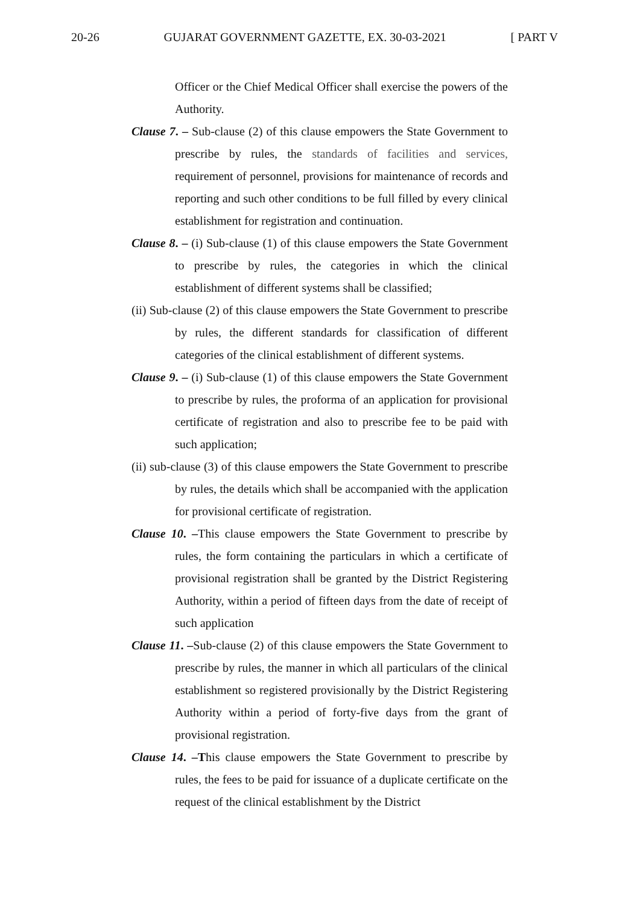20-26 GUJARAT GOVERNMENT GAZETTE, EX. 30-03-2021 [ PART V
Officer or the Chief Medical Officer shall exercise the powers of the Authority.
Clause 7. – Sub-clause (2) of this clause empowers the State Government to prescribe by rules, the standards of facilities and services, requirement of personnel, provisions for maintenance of records and reporting and such other conditions to be full filled by every clinical establishment for registration and continuation.
Clause 8. – (i) Sub-clause (1) of this clause empowers the State Government to prescribe by rules, the categories in which the clinical establishment of different systems shall be classified;
(ii) Sub-clause (2) of this clause empowers the State Government to prescribe by rules, the different standards for classification of different categories of the clinical establishment of different systems.
Clause 9. – (i) Sub-clause (1) of this clause empowers the State Government to prescribe by rules, the proforma of an application for provisional certificate of registration and also to prescribe fee to be paid with such application;
(ii) sub-clause (3) of this clause empowers the State Government to prescribe by rules, the details which shall be accompanied with the application for provisional certificate of registration.
Clause 10. –This clause empowers the State Government to prescribe by rules, the form containing the particulars in which a certificate of provisional registration shall be granted by the District Registering Authority, within a period of fifteen days from the date of receipt of such application
Clause 11. –Sub-clause (2) of this clause empowers the State Government to prescribe by rules, the manner in which all particulars of the clinical establishment so registered provisionally by the District Registering Authority within a period of forty-five days from the grant of provisional registration.
Clause 14. –This clause empowers the State Government to prescribe by rules, the fees to be paid for issuance of a duplicate certificate on the request of the clinical establishment by the District